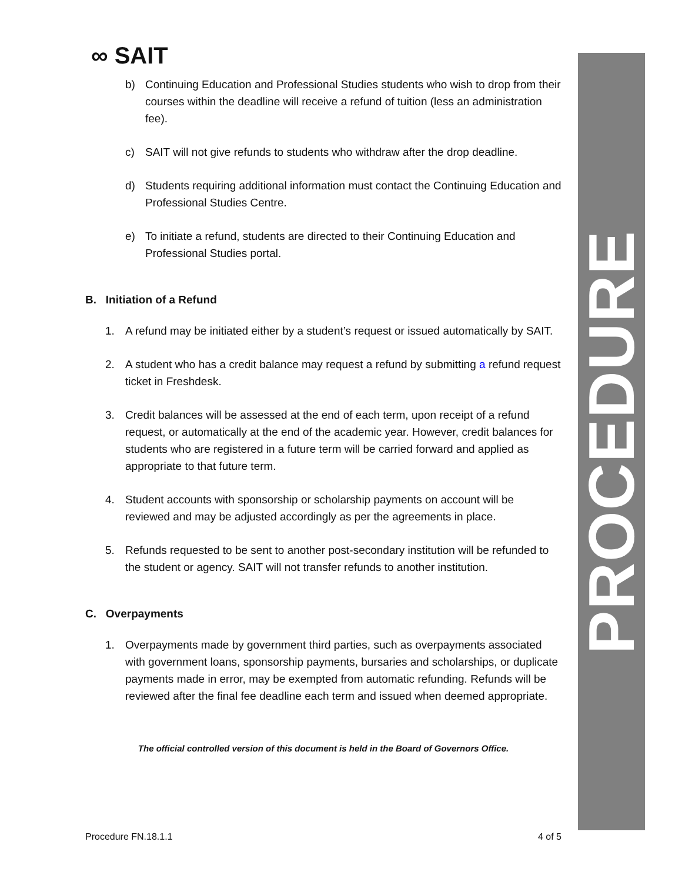PROCEDURE
∞ SAIT
b) Continuing Education and Professional Studies students who wish to drop from their courses within the deadline will receive a refund of tuition (less an administration fee).
c) SAIT will not give refunds to students who withdraw after the drop deadline.
d) Students requiring additional information must contact the Continuing Education and Professional Studies Centre.
e) To initiate a refund, students are directed to their Continuing Education and Professional Studies portal.
B. Initiation of a Refund
1. A refund may be initiated either by a student’s request or issued automatically by SAIT.
2. A student who has a credit balance may request a refund by submitting a refund request ticket in Freshdesk.
3. Credit balances will be assessed at the end of each term, upon receipt of a refund request, or automatically at the end of the academic year. However, credit balances for students who are registered in a future term will be carried forward and applied as appropriate to that future term.
4. Student accounts with sponsorship or scholarship payments on account will be reviewed and may be adjusted accordingly as per the agreements in place.
5. Refunds requested to be sent to another post-secondary institution will be refunded to the student or agency. SAIT will not transfer refunds to another institution.
C. Overpayments
1. Overpayments made by government third parties, such as overpayments associated with government loans, sponsorship payments, bursaries and scholarships, or duplicate payments made in error, may be exempted from automatic refunding. Refunds will be reviewed after the final fee deadline each term and issued when deemed appropriate.
The official controlled version of this document is held in the Board of Governors Office.
Procedure FN.18.1.1 4 of 5